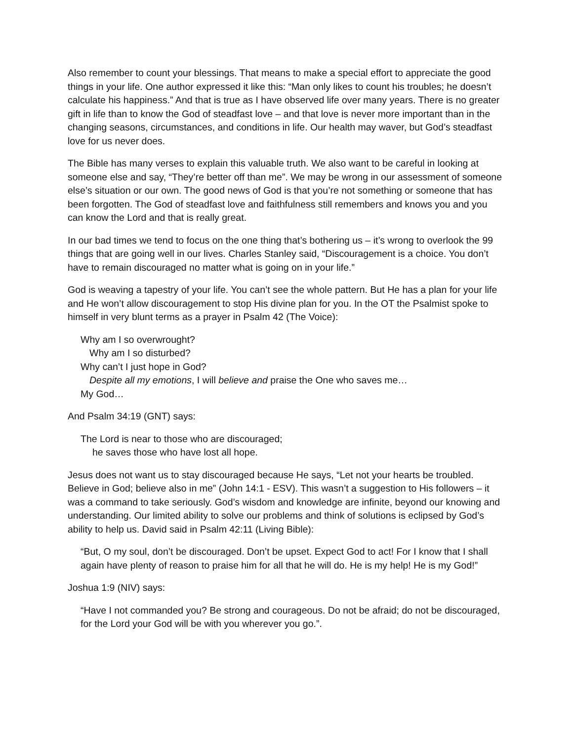Also remember to count your blessings. That means to make a special effort to appreciate the good things in your life. One author expressed it like this: “Man only likes to count his troubles; he doesn’t calculate his happiness.” And that is true as I have observed life over many years. There is no greater gift in life than to know the God of steadfast love – and that love is never more important than in the changing seasons, circumstances, and conditions in life. Our health may waver, but God’s steadfast love for us never does.
The Bible has many verses to explain this valuable truth. We also want to be careful in looking at someone else and say, “They’re better off than me”. We may be wrong in our assessment of someone else’s situation or our own. The good news of God is that you’re not something or someone that has been forgotten. The God of steadfast love and faithfulness still remembers and knows you and you can know the Lord and that is really great.
In our bad times we tend to focus on the one thing that’s bothering us – it’s wrong to overlook the 99 things that are going well in our lives. Charles Stanley said, “Discouragement is a choice. You don’t have to remain discouraged no matter what is going on in your life.”
God is weaving a tapestry of your life. You can’t see the whole pattern. But He has a plan for your life and He won’t allow discouragement to stop His divine plan for you. In the OT the Psalmist spoke to himself in very blunt terms as a prayer in Psalm 42 (The Voice):
Why am I so overwrought?
Why am I so disturbed?
Why can’t I just hope in God?
Despite all my emotions, I will believe and praise the One who saves me…
My God…
And Psalm 34:19 (GNT) says:
The Lord is near to those who are discouraged;
he saves those who have lost all hope.
Jesus does not want us to stay discouraged because He says, “Let not your hearts be troubled. Believe in God; believe also in me” (John 14:1 - ESV). This wasn’t a suggestion to His followers – it was a command to take seriously. God’s wisdom and knowledge are infinite, beyond our knowing and understanding. Our limited ability to solve our problems and think of solutions is eclipsed by God’s ability to help us. David said in Psalm 42:11 (Living Bible):
“But, O my soul, don’t be discouraged. Don’t be upset. Expect God to act! For I know that I shall again have plenty of reason to praise him for all that he will do. He is my help! He is my God!”
Joshua 1:9 (NIV) says:
“Have I not commanded you? Be strong and courageous. Do not be afraid; do not be discouraged, for the Lord your God will be with you wherever you go.”.